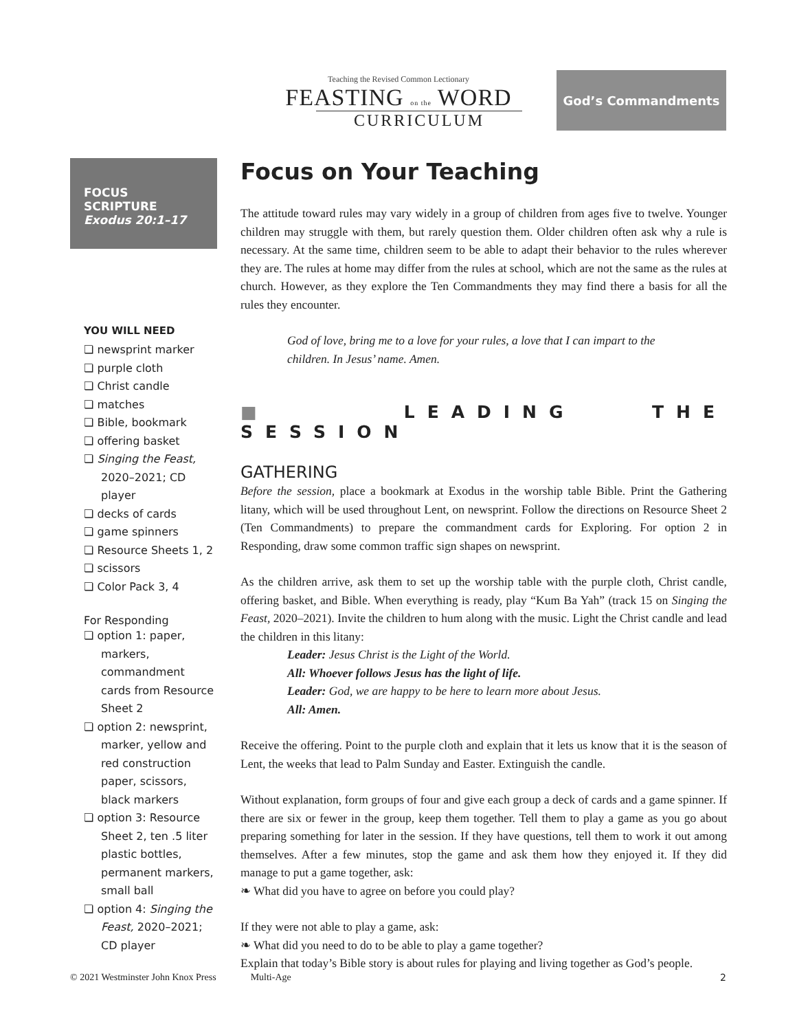Teaching the Revised Common Lectionary
FEASTING on the WORD
CURRICULUM
God’s Commandments
FOCUS SCRIPTURE
Exodus 20:1–17
YOU WILL NEED
❏ newsprint marker
❏ purple cloth
❏ Christ candle
❏ matches
❏ Bible, bookmark
❏ offering basket
❏ Singing the Feast, 2020–2021; CD player
❏ decks of cards
❏ game spinners
❏ Resource Sheets 1, 2
❏ scissors
❏ Color Pack 3, 4
For Responding
❏ option 1: paper, markers, commandment cards from Resource Sheet 2
❏ option 2: newsprint, marker, yellow and red construction paper, scissors, black markers
❏ option 3: Resource Sheet 2, ten .5 liter plastic bottles, permanent markers, small ball
❏ option 4: Singing the Feast, 2020–2021; CD player
Focus on Your Teaching
The attitude toward rules may vary widely in a group of children from ages five to twelve. Younger children may struggle with them, but rarely question them. Older children often ask why a rule is necessary. At the same time, children seem to be able to adapt their behavior to the rules wherever they are. The rules at home may differ from the rules at school, which are not the same as the rules at church. However, as they explore the Ten Commandments they may find there a basis for all the rules they encounter.
God of love, bring me to a love for your rules, a love that I can impart to the children. In Jesus’ name. Amen.
■ LEADING THE SESSION
GATHERING
Before the session, place a bookmark at Exodus in the worship table Bible. Print the Gathering litany, which will be used throughout Lent, on newsprint. Follow the directions on Resource Sheet 2 (Ten Commandments) to prepare the commandment cards for Exploring. For option 2 in Responding, draw some common traffic sign shapes on newsprint.
As the children arrive, ask them to set up the worship table with the purple cloth, Christ candle, offering basket, and Bible. When everything is ready, play “Kum Ba Yah” (track 15 on Singing the Feast, 2020–2021). Invite the children to hum along with the music. Light the Christ candle and lead the children in this litany:
Leader: Jesus Christ is the Light of the World.
All: Whoever follows Jesus has the light of life.
Leader: God, we are happy to be here to learn more about Jesus.
All: Amen.
Receive the offering. Point to the purple cloth and explain that it lets us know that it is the season of Lent, the weeks that lead to Palm Sunday and Easter. Extinguish the candle.
Without explanation, form groups of four and give each group a deck of cards and a game spinner. If there are six or fewer in the group, keep them together. Tell them to play a game as you go about preparing something for later in the session. If they have questions, tell them to work it out among themselves. After a few minutes, stop the game and ask them how they enjoyed it. If they did manage to put a game together, ask:
❧ What did you have to agree on before you could play?
If they were not able to play a game, ask:
❧ What did you need to do to be able to play a game together?
Explain that today’s Bible story is about rules for playing and living together as God’s people.
© 2021 Westminster John Knox Press Multi-Age 2